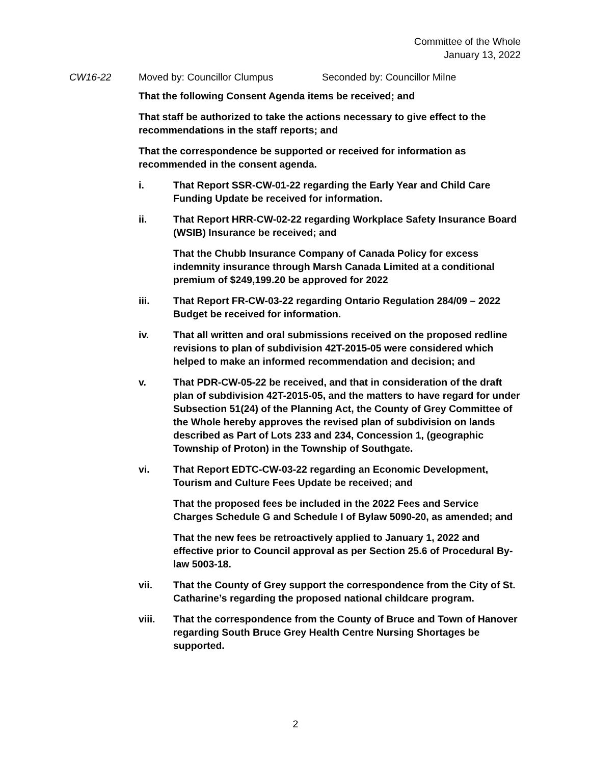Committee of the Whole
January 13, 2022
CW16-22 Moved by: Councillor Clumpus Seconded by: Councillor Milne
That the following Consent Agenda items be received; and
That staff be authorized to take the actions necessary to give effect to the recommendations in the staff reports; and
That the correspondence be supported or received for information as recommended in the consent agenda.
i. That Report SSR-CW-01-22 regarding the Early Year and Child Care Funding Update be received for information.
ii. That Report HRR-CW-02-22 regarding Workplace Safety Insurance Board (WSIB) Insurance be received; and
That the Chubb Insurance Company of Canada Policy for excess indemnity insurance through Marsh Canada Limited at a conditional premium of $249,199.20 be approved for 2022
iii. That Report FR-CW-03-22 regarding Ontario Regulation 284/09 – 2022 Budget be received for information.
iv. That all written and oral submissions received on the proposed redline revisions to plan of subdivision 42T-2015-05 were considered which helped to make an informed recommendation and decision; and
v. That PDR-CW-05-22 be received, and that in consideration of the draft plan of subdivision 42T-2015-05, and the matters to have regard for under Subsection 51(24) of the Planning Act, the County of Grey Committee of the Whole hereby approves the revised plan of subdivision on lands described as Part of Lots 233 and 234, Concession 1, (geographic Township of Proton) in the Township of Southgate.
vi. That Report EDTC-CW-03-22 regarding an Economic Development, Tourism and Culture Fees Update be received; and
That the proposed fees be included in the 2022 Fees and Service Charges Schedule G and Schedule I of Bylaw 5090-20, as amended; and
That the new fees be retroactively applied to January 1, 2022 and effective prior to Council approval as per Section 25.6 of Procedural By-law 5003-18.
vii. That the County of Grey support the correspondence from the City of St. Catharine’s regarding the proposed national childcare program.
viii. That the correspondence from the County of Bruce and Town of Hanover regarding South Bruce Grey Health Centre Nursing Shortages be supported.
2